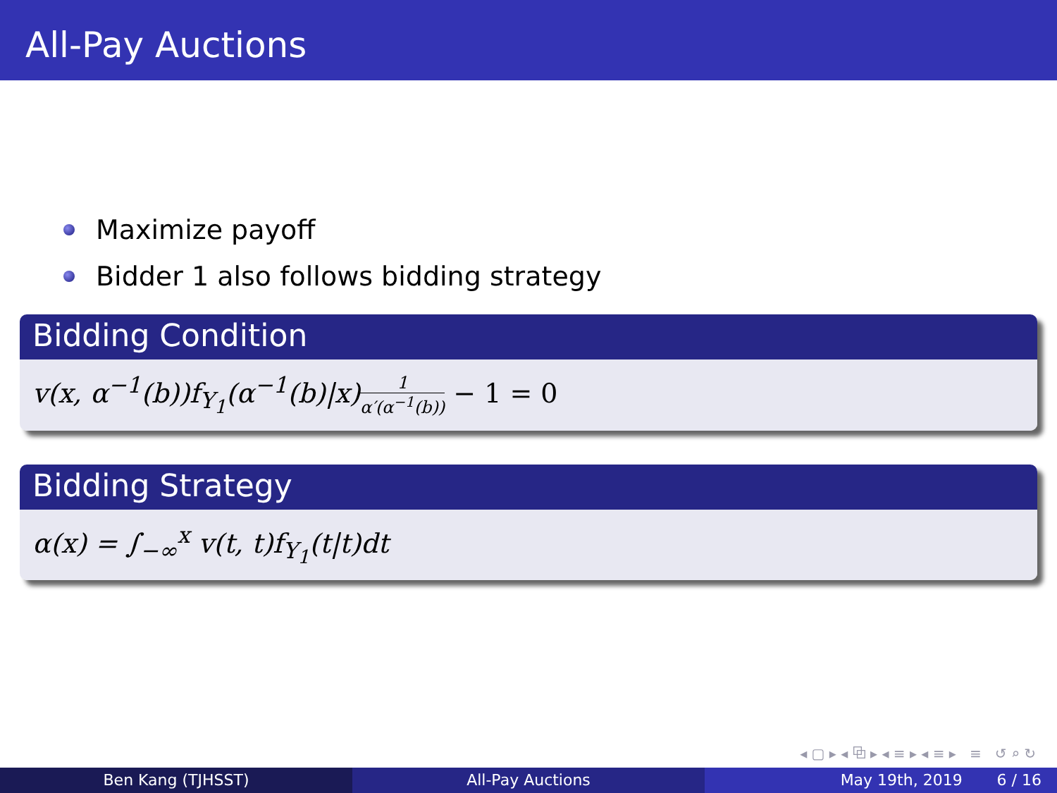All-Pay Auctions
Maximize payoff
Bidder 1 also follows bidding strategy
Bidding Condition
v(x, α<sup>−1</sup>(b))f<sub>Y<sub>1</sub></sub>(α<sup>−1</sup>(b)|x)1 α′(α<sup>−1</sup>(b)) − 1 = 0
Bidding Strategy
α(x) = ∫<sub>−∞</sub><sup>x</sup> v(t, t)f<sub>Y<sub>1</sub></sub>(t|t)dt
◂ ▢ ▸ ◂ ⧉ ▸ ◂ ≡ ▸ ◂ ≡ ▸ ≡ ↺ ⌕ ↻
Ben Kang (TJHSST) All-Pay Auctions May 19th, 2019 6 / 16